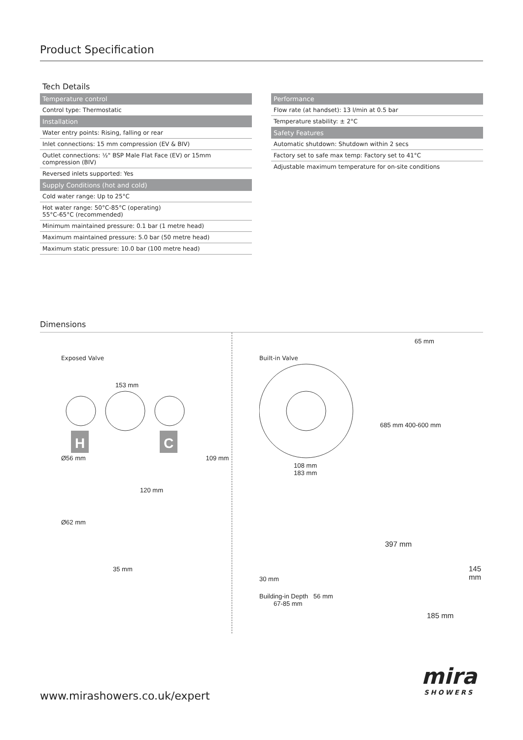Product Specification
Tech Details
| Temperature control |
| --- |
| Control type: Thermostatic |
| Installation |
| Water entry points: Rising, falling or rear |
| Inlet connections: 15 mm compression (EV & BIV) |
| Outlet connections: ½" BSP Male Flat Face (EV) or 15mm compression (BIV) |
| Reversed inlets supported: Yes |
| Supply Conditions (hot and cold) |
| Cold water range: Up to 25°C |
| Hot water range: 50°C-85°C (operating) 55°C-65°C (recommended) |
| Minimum maintained pressure: 0.1 bar (1 metre head) |
| Maximum maintained pressure: 5.0 bar (50 metre head) |
| Maximum static pressure: 10.0 bar (100 metre head) |
| Performance |
| --- |
| Flow rate (at handset): 13 l/min at 0.5 bar |
| Temperature stability: ± 2°C |
| Safety Features |
| Automatic shutdown: Shutdown within 2 secs |
| Factory set to safe max temp: Factory set to 41°C |
| Adjustable maximum temperature for on-site conditions |
Dimensions
Exposed Valve
153 mm
H
C
Ø56 mm 109 mm
120 mm
Ø62 mm
35 mm
Built-in Valve
108 mm
183 mm
30 mm
Building-in Depth 56 mm
67-85 mm
65 mm
685 mm 400-600 mm
397 mm
145 mm
185 mm
mira
SHOWERS
www.mirashowers.co.uk/expert